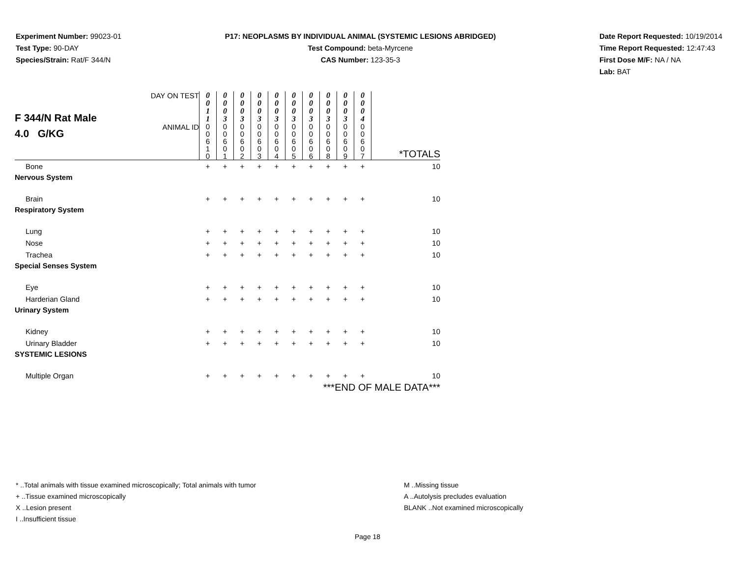Experiment Number: 99023-01
Test Type: 90-DAY
Species/Strain: Rat/F 344/N
P17: NEOPLASMS BY INDIVIDUAL ANIMAL (SYSTEMIC LESIONS ABRIDGED)
Test Compound: beta-Myrcene
CAS Number: 123-35-3
Date Report Requested: 10/19/2014
Time Report Requested: 12:47:43
First Dose M/F: NA / NA
Lab: BAT
| F 344/N Rat Male 4.0 G/KG | DAY ON TEST | 0 0 1 1 | 0 0 0 3 | 0 0 0 3 | 0 0 0 3 | 0 0 0 3 | 0 0 0 3 | 0 0 0 3 | 0 0 0 3 | 0 0 0 3 | 0 0 0 4 | *TOTALS |
| | ANIMAL ID | 0 0 6 1 0 | 0 0 6 0 1 | 0 0 6 0 2 | 0 0 6 0 3 | 0 0 6 0 4 | 0 0 6 0 5 | 0 0 6 0 6 | 0 0 6 0 8 | 0 0 6 0 9 | 0 0 6 0 7 | |
| Bone | | + | + | + | + | + | + | + | + | + | + | 10 |
| Nervous System | | | | | | | | | | | | |
| Brain | | + | + | + | + | + | + | + | + | + | + | 10 |
| Respiratory System | | | | | | | | | | | | |
| Lung | | + | + | + | + | + | + | + | + | + | + | 10 |
| Nose | | + | + | + | + | + | + | + | + | + | + | 10 |
| Trachea | | + | + | + | + | + | + | + | + | + | + | 10 |
| Special Senses System | | | | | | | | | | | | |
| Eye | | + | + | + | + | + | + | + | + | + | + | 10 |
| Harderian Gland | | + | + | + | + | + | + | + | + | + | + | 10 |
| Urinary System | | | | | | | | | | | | |
| Kidney | | + | + | + | + | + | + | + | + | + | + | 10 |
| Urinary Bladder | | + | + | + | + | + | + | + | + | + | + | 10 |
| SYSTEMIC LESIONS | | | | | | | | | | | | |
| Multiple Organ | | + | + | + | + | + | + | + | + | + | + | 10 |
| ***END OF MALE DATA*** | | | | | | | | | | | | |
* ..Total animals with tissue examined microscopically; Total animals with tumor
+ ..Tissue examined microscopically
X ..Lesion present
I ..Insufficient tissue
M ..Missing tissue
A ..Autolysis precludes evaluation
BLANK ..Not examined microscopically
Page 18